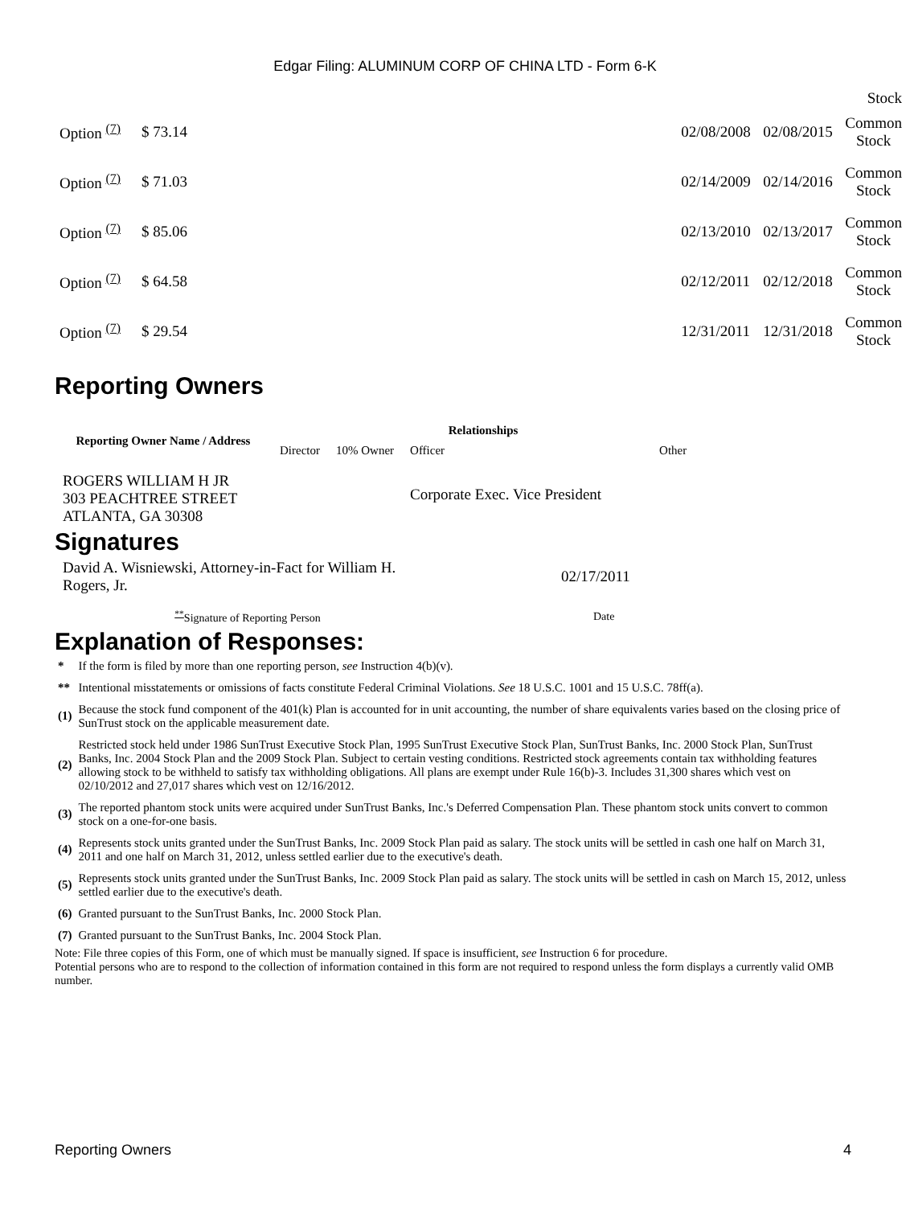Edgar Filing: ALUMINUM CORP OF CHINA LTD - Form 6-K
| Stock | | | | |
| Option <sup>(7)</sup> | $ 73.14 | 02/08/2008 | 02/08/2015 | Common Stock |
| Option <sup>(7)</sup> | $ 71.03 | 02/14/2009 | 02/14/2016 | Common Stock |
| Option <sup>(7)</sup> | $ 85.06 | 02/13/2010 | 02/13/2017 | Common Stock |
| Option <sup>(7)</sup> | $ 64.58 | 02/12/2011 | 02/12/2018 | Common Stock |
| Option <sup>(7)</sup> | $ 29.54 | 12/31/2011 | 12/31/2018 | Common Stock |
Reporting Owners
| Reporting Owner Name / Address | Relationships | | | |
| --- | --- | --- | --- | --- |
| | Director | 10% Owner | Officer | Other |
| ROGERS WILLIAM H JR 303 PEACHTREE STREET ATLANTA, GA 30308 | | | Corporate Exec. Vice President | |
Signatures
| David A. Wisniewski, Attorney-in-Fact for William H. Rogers, Jr. | 02/17/2011 |
| <sup>**</sup> Signature of Reporting Person | Date |
Explanation of Responses:
| * | If the form is filed by more than one reporting person, see Instruction 4(b)(v). |
| ** | Intentional misstatements or omissions of facts constitute Federal Criminal Violations. See 18 U.S.C. 1001 and 15 U.S.C. 78ff(a). |
| (1) | Because the stock fund component of the 401(k) Plan is accounted for in unit accounting, the number of share equivalents varies based on the closing price of SunTrust stock on the applicable measurement date. |
| (2) | Restricted stock held under 1986 SunTrust Executive Stock Plan, 1995 SunTrust Executive Stock Plan, SunTrust Banks, Inc. 2000 Stock Plan, SunTrust Banks, Inc. 2004 Stock Plan and the 2009 Stock Plan. Subject to certain vesting conditions. Restricted stock agreements contain tax withholding features allowing stock to be withheld to satisfy tax withholding obligations. All plans are exempt under Rule 16(b)-3. Includes 31,300 shares which vest on 02/10/2012 and 27,017 shares which vest on 12/16/2012. |
| (3) | The reported phantom stock units were acquired under SunTrust Banks, Inc.'s Deferred Compensation Plan. These phantom stock units convert to common stock on a one-for-one basis. |
| (4) | Represents stock units granted under the SunTrust Banks, Inc. 2009 Stock Plan paid as salary. The stock units will be settled in cash one half on March 31, 2011 and one half on March 31, 2012, unless settled earlier due to the executive's death. |
| (5) | Represents stock units granted under the SunTrust Banks, Inc. 2009 Stock Plan paid as salary. The stock units will be settled in cash on March 15, 2012, unless settled earlier due to the executive's death. |
| (6) | Granted pursuant to the SunTrust Banks, Inc. 2000 Stock Plan. |
| (7) | Granted pursuant to the SunTrust Banks, Inc. 2004 Stock Plan. |
Note: File three copies of this Form, one of which must be manually signed. If space is insufficient, see Instruction 6 for procedure.
Potential persons who are to respond to the collection of information contained in this form are not required to respond unless the form displays a currently valid OMB number.
Reporting Owners 4